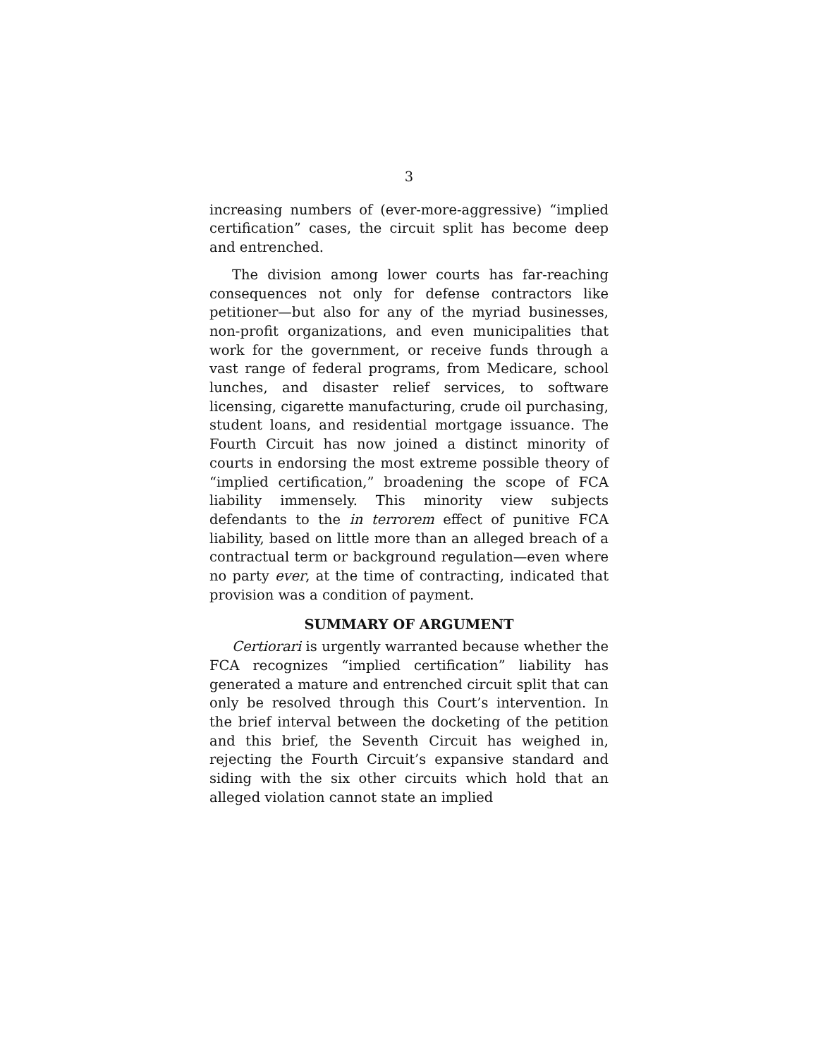3
increasing numbers of (ever-more-aggressive) “implied certification” cases, the circuit split has become deep and entrenched.
The division among lower courts has far-reaching consequences not only for defense contractors like petitioner—but also for any of the myriad businesses, non-profit organizations, and even municipalities that work for the government, or receive funds through a vast range of federal programs, from Medicare, school lunches, and disaster relief services, to software licensing, cigarette manufacturing, crude oil purchasing, student loans, and residential mortgage issuance. The Fourth Circuit has now joined a distinct minority of courts in endorsing the most extreme possible theory of “implied certification,” broadening the scope of FCA liability immensely. This minority view subjects defendants to the in terrorem effect of punitive FCA liability, based on little more than an alleged breach of a contractual term or background regulation—even where no party ever, at the time of contracting, indicated that provision was a condition of payment.
SUMMARY OF ARGUMENT
Certiorari is urgently warranted because whether the FCA recognizes “implied certification” liability has generated a mature and entrenched circuit split that can only be resolved through this Court’s intervention. In the brief interval between the docketing of the petition and this brief, the Seventh Circuit has weighed in, rejecting the Fourth Circuit’s expansive standard and siding with the six other circuits which hold that an alleged violation cannot state an implied